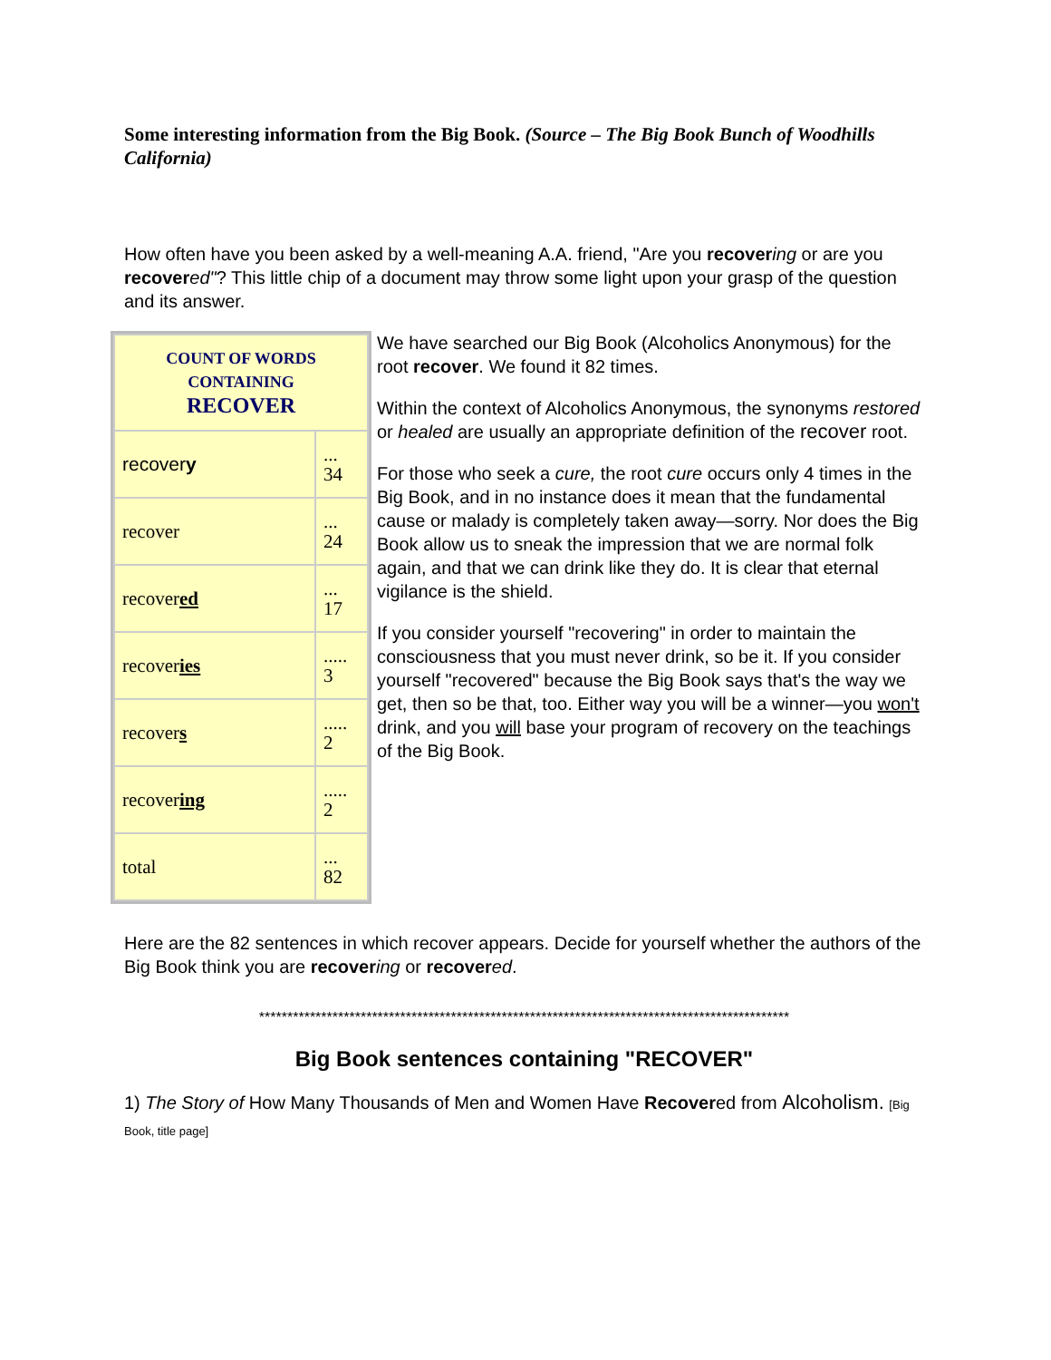Some interesting information from the Big Book. (Source – The Big Book Bunch of Woodhills California)
How often have you been asked by a well-meaning A.A. friend, "Are you recover ing or are you recover ed"? This little chip of a document may throw some light upon your grasp of the question and its answer.
| COUNT OF WORDS CONTAINING RECOVER | |
| --- | --- |
| recover y | ... 34 |
| recover | ... 24 |
| recover ed | ... 17 |
| recover ies | ..... 3 |
| recover s | ..... 2 |
| recover ing | ..... 2 |
| total | ... 82 |
We have searched our Big Book (Alcoholics Anonymous) for the root recover. We found it 82 times.
Within the context of Alcoholics Anonymous, the synonyms restored or healed are usually an appropriate definition of the recover root.
For those who seek a cure, the root cure occurs only 4 times in the Big Book, and in no instance does it mean that the fundamental cause or malady is completely taken away—sorry. Nor does the Big Book allow us to sneak the impression that we are normal folk again, and that we can drink like they do. It is clear that eternal vigilance is the shield.
If you consider yourself "recovering" in order to maintain the consciousness that you must never drink, so be it. If you consider yourself "recovered" because the Big Book says that's the way we get, then so be that, too. Either way you will be a winner—you won't drink, and you will base your program of recovery on the teachings of the Big Book.
Here are the 82 sentences in which recover appears. Decide for yourself whether the authors of the Big Book think you are recover ing or recover ed.
**********************************************************************************************
Big Book sentences containing "RECOVER"
1) The Story of How Many Thousands of Men and Women Have Recovered from Alcoholism. [Big Book, title page]